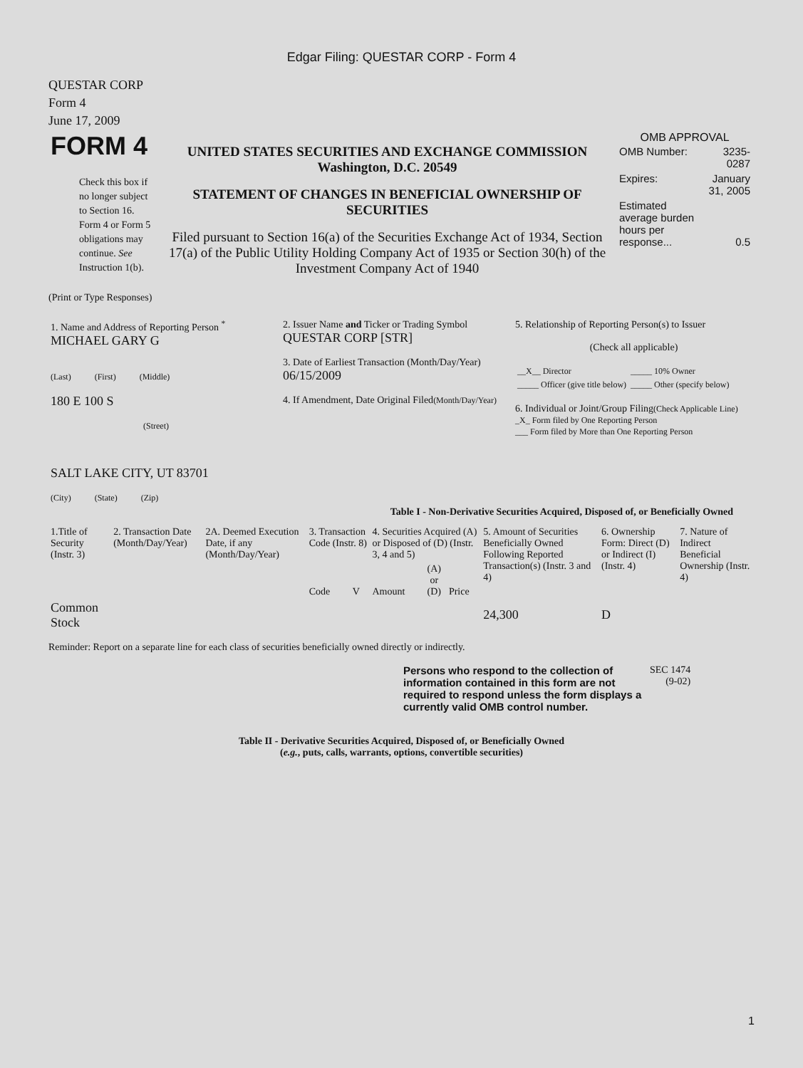Edgar Filing: QUESTAR CORP - Form 4
QUESTAR CORP
Form 4
June 17, 2009
| FORM 4 Check this box if no longer subject to Section 16. Form 4 or Form 5 obligations may continue. See Instruction 1(b). | UNITED STATES SECURITIES AND EXCHANGE COMMISSION Washington, D.C. 20549 STATEMENT OF CHANGES IN BENEFICIAL OWNERSHIP OF SECURITIES Filed pursuant to Section 16(a) of the Securities Exchange Act of 1934, Section 17(a) of the Public Utility Holding Company Act of 1935 or Section 30(h) of the Investment Company Act of 1940 | OMB APPROVAL / OMB Number: / 3235-0287 / / Expires: / January 31, 2005 / / Estimated average burden hours per response... / 0.5 / |
(Print or Type Responses)
| 1. Name and Address of Reporting Person <sup>*</sup> MICHAEL GARY G (Last) (First) (Middle) 180 E 100 S (Street) SALT LAKE CITY, UT 83701 (City) (State) (Zip) | 2. Issuer Name and Ticker or Trading Symbol QUESTAR CORP [STR] 3. Date of Earliest Transaction (Month/Day/Year) 06/15/2009 4. If Amendment, Date Original Filed (Month/Day/Year) | 5. Relationship of Reporting Person(s) to Issuer (Check all applicable) / __X__ Director / _____ 10% Owner / / _____ Officer (give title below) / _____ Other (specify below) / 6. Individual or Joint/Group Filing (Check Applicable Line) _X_ Form filed by One Reporting Person ___ Form filed by More than One Reporting Person |
Table I - Non-Derivative Securities Acquired, Disposed of, or Beneficially Owned
| 1.Title of Security (Instr. 3) | 2. Transaction Date (Month/Day/Year) | 2A. Deemed Execution Date, if any (Month/Day/Year) | 3. Transaction Code (Instr. 8) | | 4. Securities Acquired (A) or Disposed of (D) (Instr. 3, 4 and 5) | | | 5. Amount of Securities Beneficially Owned Following Reported Transaction(s) (Instr. 3 and 4) | 6. Ownership Form: Direct (D) or Indirect (I) (Instr. 4) | 7. Nature of Indirect Beneficial Ownership (Instr. 4) |
| --- | --- | --- | --- | --- | --- | --- | --- | --- | --- | --- |
| | | | Code | V | Amount | (A) or (D) | Price | | | |
| Common Stock | | | | | | | | 24,300 | D | |
Reminder: Report on a separate line for each class of securities beneficially owned directly or indirectly.
| Persons who respond to the collection of information contained in this form are not required to respond unless the form displays a currently valid OMB control number. | SEC 1474 (9-02) |
Table II - Derivative Securities Acquired, Disposed of, or Beneficially Owned
(e.g., puts, calls, warrants, options, convertible securities)
1